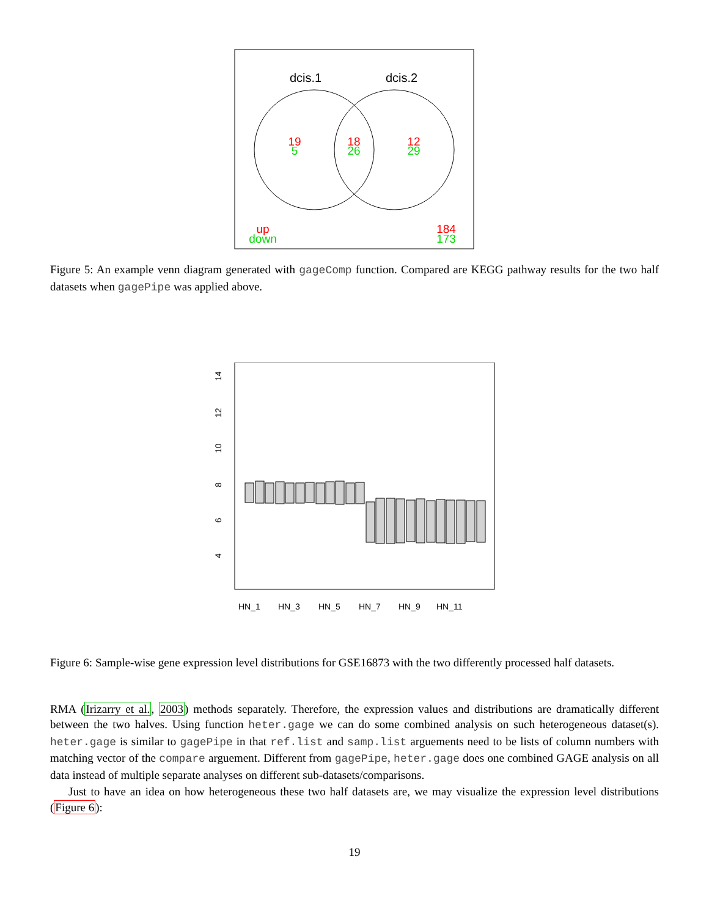dcis.1
dcis.2
19
5
18
26
12
29
up
down
184
173
Figure 5: An example venn diagram generated with gageComp function. Compared are KEGG pathway results for the two half datasets when gagePipe was applied above.
4
6
8
10
12
14
HN_1
HN_3
HN_5
HN_7
HN_9
HN_11
Figure 6: Sample-wise gene expression level distributions for GSE16873 with the two differently processed half datasets.
RMA (Irizarry et al., 2003) methods separately. Therefore, the expression values and distributions are dramatically different between the two halves. Using function heter.gage we can do some combined analysis on such heterogeneous dataset(s). heter.gage is similar to gagePipe in that ref.list and samp.list arguements need to be lists of column numbers with matching vector of the compare arguement. Different from gagePipe, heter.gage does one combined GAGE analysis on all data instead of multiple separate analyses on different sub-datasets/comparisons.
Just to have an idea on how heterogeneous these two half datasets are, we may visualize the expression level distributions (Figure 6):
19